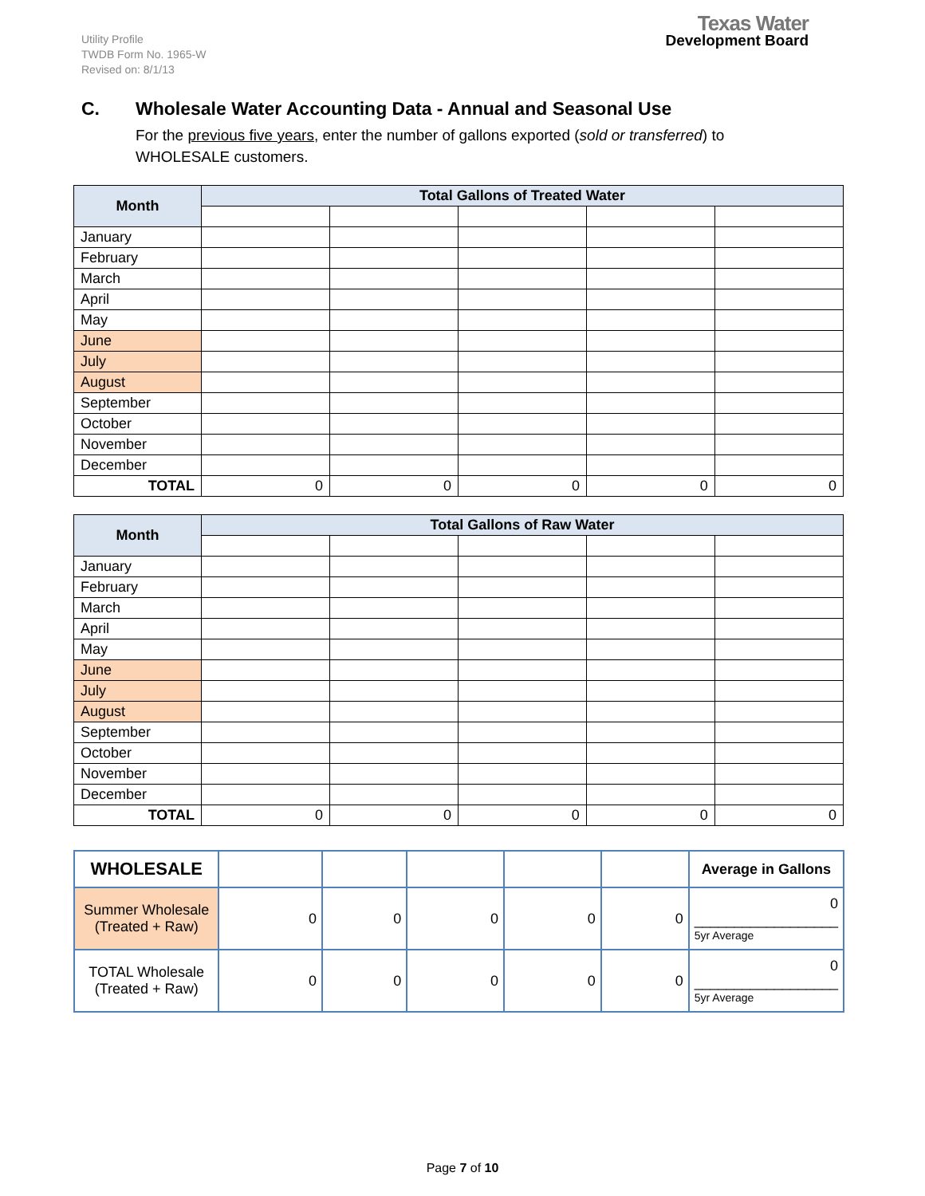Utility Profile
TWDB Form No. 1965-W
Revised on: 8/1/13
Texas Water
Development Board
C. Wholesale Water Accounting Data - Annual and Seasonal Use
For the previous five years, enter the number of gallons exported (sold or transferred) to WHOLESALE customers.
| Month | Total Gallons of Treated Water | | | | |
| --- | --- | --- | --- | --- | --- |
| January | | | | | |
| February | | | | | |
| March | | | | | |
| April | | | | | |
| May | | | | | |
| June | | | | | |
| July | | | | | |
| August | | | | | |
| September | | | | | |
| October | | | | | |
| November | | | | | |
| December | | | | | |
| TOTAL | 0 | 0 | 0 | 0 | 0 |
| Month | Total Gallons of Raw Water | | | | |
| --- | --- | --- | --- | --- | --- |
| January | | | | | |
| February | | | | | |
| March | | | | | |
| April | | | | | |
| May | | | | | |
| June | | | | | |
| July | | | | | |
| August | | | | | |
| September | | | | | |
| October | | | | | |
| November | | | | | |
| December | | | | | |
| TOTAL | 0 | 0 | 0 | 0 | 0 |
| WHOLESALE | | | | | | Average in Gallons |
| Summer Wholesale (Treated + Raw) | 0 | 0 | 0 | 0 | 0 | 0 __________________ 5yr Average |
| TOTAL Wholesale (Treated + Raw) | 0 | 0 | 0 | 0 | 0 | 0 __________________ 5yr Average |
Page 7 of 10